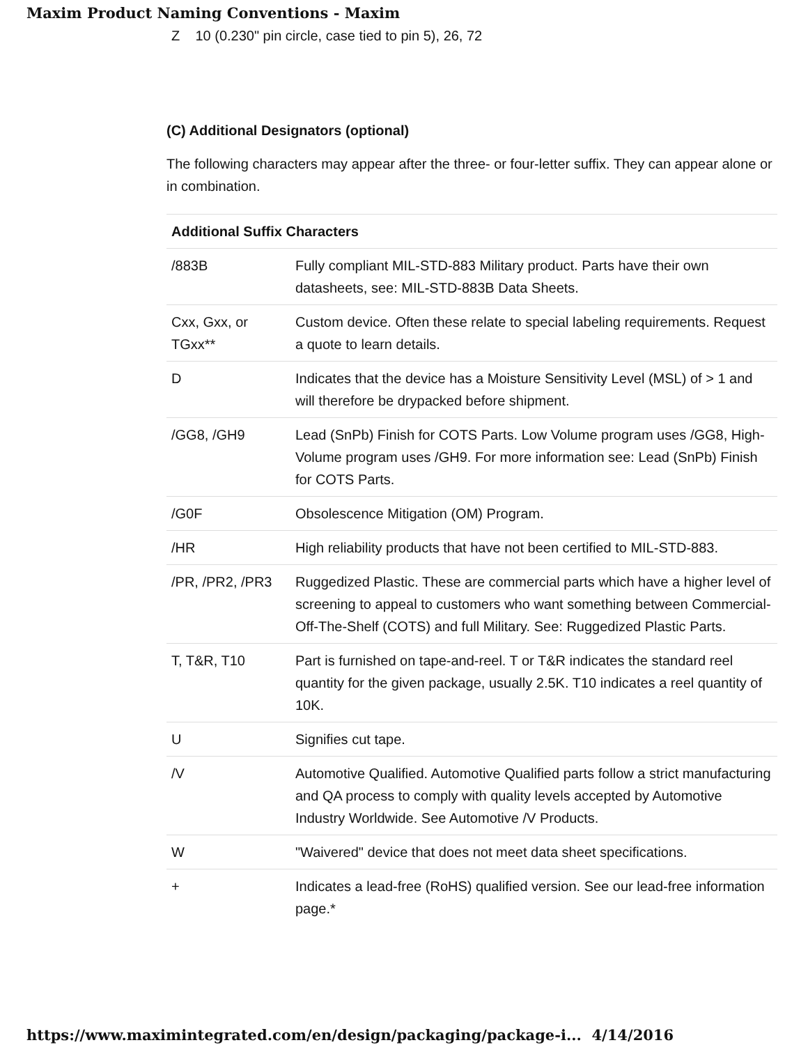Maxim Product Naming Conventions - Maxim
Z 10 (0.230" pin circle, case tied to pin 5), 26, 72
(C) Additional Designators (optional)
The following characters may appear after the three- or four-letter suffix. They can appear alone or in combination.
| Additional Suffix Characters | |
| --- | --- |
| /883B | Fully compliant MIL-STD-883 Military product. Parts have their own datasheets, see: MIL-STD-883B Data Sheets. |
| Cxx, Gxx, or TGxx** | Custom device. Often these relate to special labeling requirements. Request a quote to learn details. |
| D | Indicates that the device has a Moisture Sensitivity Level (MSL) of > 1 and will therefore be drypacked before shipment. |
| /GG8, /GH9 | Lead (SnPb) Finish for COTS Parts. Low Volume program uses /GG8, High-Volume program uses /GH9. For more information see: Lead (SnPb) Finish for COTS Parts. |
| /G0F | Obsolescence Mitigation (OM) Program. |
| /HR | High reliability products that have not been certified to MIL-STD-883. |
| /PR, /PR2, /PR3 | Ruggedized Plastic. These are commercial parts which have a higher level of screening to appeal to customers who want something between Commercial-Off-The-Shelf (COTS) and full Military. See: Ruggedized Plastic Parts. |
| T, T&R, T10 | Part is furnished on tape-and-reel. T or T&R indicates the standard reel quantity for the given package, usually 2.5K. T10 indicates a reel quantity of 10K. |
| U | Signifies cut tape. |
| /V | Automotive Qualified. Automotive Qualified parts follow a strict manufacturing and QA process to comply with quality levels accepted by Automotive Industry Worldwide. See Automotive /V Products. |
| W | "Waivered" device that does not meet data sheet specifications. |
| + | Indicates a lead-free (RoHS) qualified version. See our lead-free information page.* |
https://www.maximintegrated.com/en/design/packaging/package-i... 4/14/2016